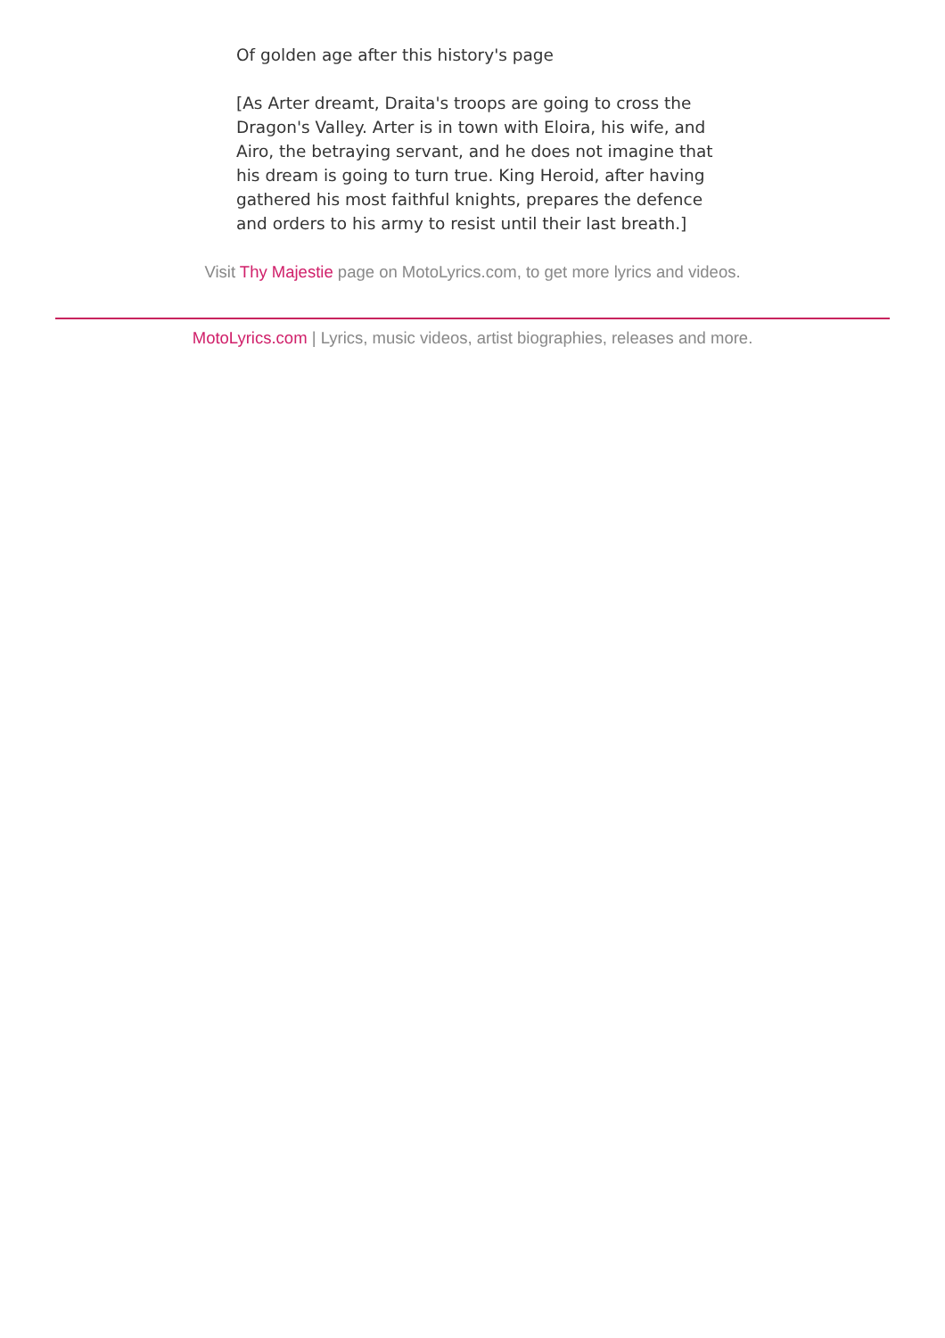Of golden age after this history's page
[As Arter dreamt, Draita's troops are going to cross the Dragon's Valley. Arter is in town with Eloira, his wife, and Airo, the betraying servant, and he does not imagine that his dream is going to turn true. King Heroid, after having gathered his most faithful knights, prepares the defence and orders to his army to resist until their last breath.]
Visit Thy Majestie page on MotoLyrics.com, to get more lyrics and videos.
MotoLyrics.com | Lyrics, music videos, artist biographies, releases and more.